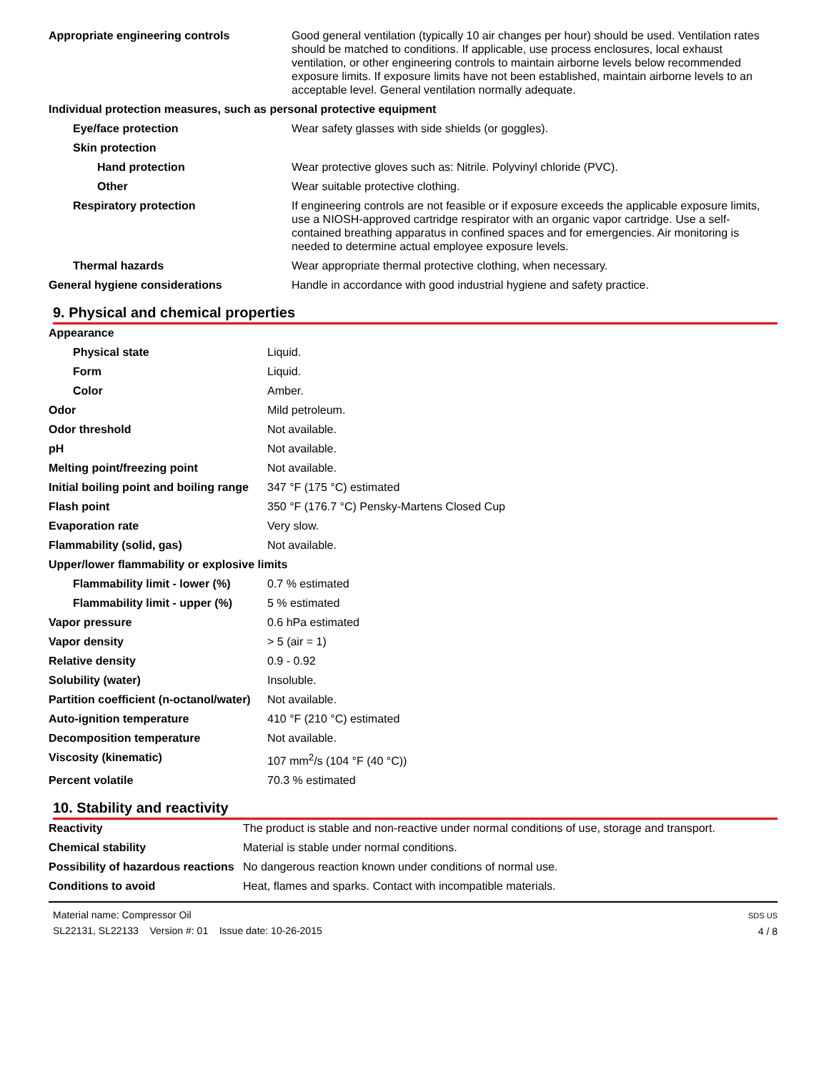| Appropriate engineering controls | Good general ventilation (typically 10 air changes per hour) should be used. Ventilation rates should be matched to conditions. If applicable, use process enclosures, local exhaust ventilation, or other engineering controls to maintain airborne levels below recommended exposure limits. If exposure limits have not been established, maintain airborne levels to an acceptable level. General ventilation normally adequate. |
| Individual protection measures, such as personal protective equipment | |
| Eye/face protection | Wear safety glasses with side shields (or goggles). |
| Skin protection | |
| Hand protection | Wear protective gloves such as: Nitrile. Polyvinyl chloride (PVC). |
| Other | Wear suitable protective clothing. |
| Respiratory protection | If engineering controls are not feasible or if exposure exceeds the applicable exposure limits, use a NIOSH-approved cartridge respirator with an organic vapor cartridge. Use a self-contained breathing apparatus in confined spaces and for emergencies. Air monitoring is needed to determine actual employee exposure levels. |
| Thermal hazards | Wear appropriate thermal protective clothing, when necessary. |
| General hygiene considerations | Handle in accordance with good industrial hygiene and safety practice. |
9. Physical and chemical properties
| Appearance | |
| Physical state | Liquid. |
| Form | Liquid. |
| Color | Amber. |
| Odor | Mild petroleum. |
| Odor threshold | Not available. |
| pH | Not available. |
| Melting point/freezing point | Not available. |
| Initial boiling point and boiling range | 347 °F (175 °C) estimated |
| Flash point | 350 °F (176.7 °C) Pensky-Martens Closed Cup |
| Evaporation rate | Very slow. |
| Flammability (solid, gas) | Not available. |
| Upper/lower flammability or explosive limits | |
| Flammability limit - lower (%) | 0.7 % estimated |
| Flammability limit - upper (%) | 5 % estimated |
| Vapor pressure | 0.6 hPa estimated |
| Vapor density | > 5 (air = 1) |
| Relative density | 0.9 - 0.92 |
| Solubility (water) | Insoluble. |
| Partition coefficient (n-octanol/water) | Not available. |
| Auto-ignition temperature | 410 °F (210 °C) estimated |
| Decomposition temperature | Not available. |
| Viscosity (kinematic) | 107 mm<sup>2</sup>/s (104 °F (40 °C)) |
| Percent volatile | 70.3 % estimated |
10. Stability and reactivity
| Reactivity | The product is stable and non-reactive under normal conditions of use, storage and transport. |
| Chemical stability | Material is stable under normal conditions. |
| Possibility of hazardous reactions | No dangerous reaction known under conditions of normal use. |
| Conditions to avoid | Heat, flames and sparks. Contact with incompatible materials. |
Material name: Compressor Oil
SL22131, SL22133 Version #: 01 Issue date: 10-26-2015
SDS US
4 / 8